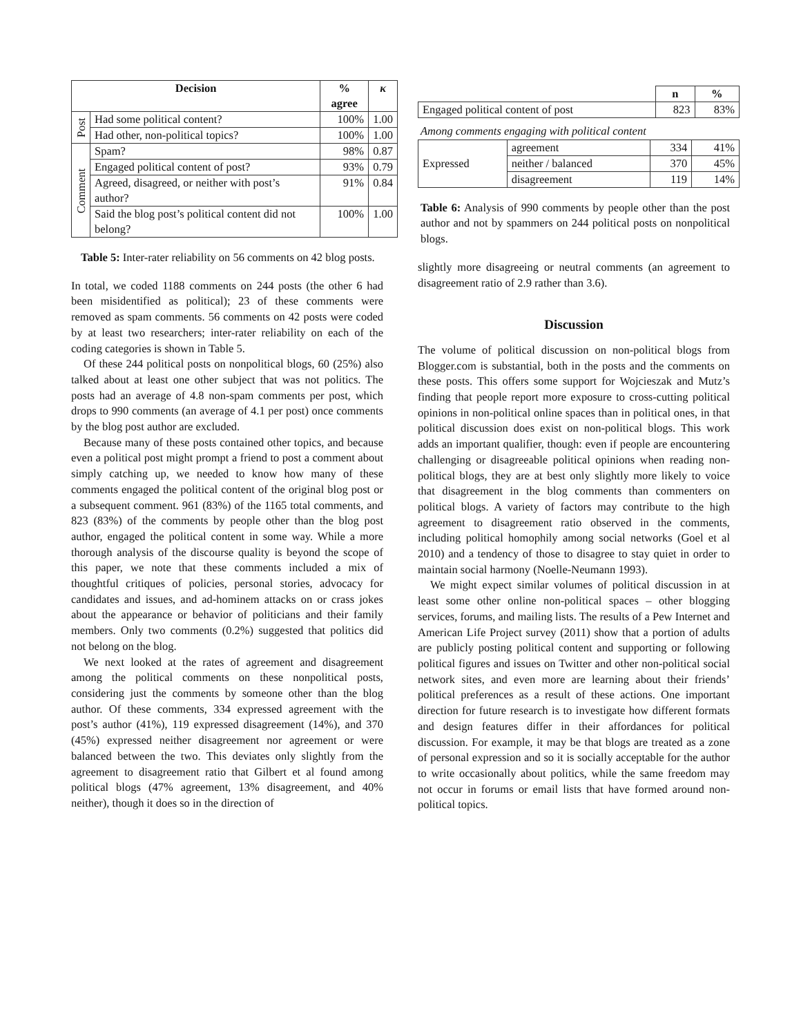| Decision | | % agree | κ |
| --- | --- | --- | --- |
| Post | Had some political content? | 100% | 1.00 |
| | Had other, non-political topics? | 100% | 1.00 |
| Comment | Spam? | 98% | 0.87 |
| | Engaged political content of post? | 93% | 0.79 |
| | Agreed, disagreed, or neither with post’s author? | 91% | 0.84 |
| | Said the blog post’s political content did not belong? | 100% | 1.00 |
Table 5: Inter-rater reliability on 56 comments on 42 blog posts.
In total, we coded 1188 comments on 244 posts (the other 6 had been misidentified as political); 23 of these comments were removed as spam comments. 56 comments on 42 posts were coded by at least two researchers; inter-rater reliability on each of the coding categories is shown in Table 5.
Of these 244 political posts on nonpolitical blogs, 60 (25%) also talked about at least one other subject that was not politics. The posts had an average of 4.8 non-spam comments per post, which drops to 990 comments (an average of 4.1 per post) once comments by the blog post author are excluded.
Because many of these posts contained other topics, and because even a political post might prompt a friend to post a comment about simply catching up, we needed to know how many of these comments engaged the political content of the original blog post or a subsequent comment. 961 (83%) of the 1165 total comments, and 823 (83%) of the comments by people other than the blog post author, engaged the political content in some way. While a more thorough analysis of the discourse quality is beyond the scope of this paper, we note that these comments included a mix of thoughtful critiques of policies, personal stories, advocacy for candidates and issues, and ad-hominem attacks on or crass jokes about the appearance or behavior of politicians and their family members. Only two comments (0.2%) suggested that politics did not belong on the blog.
We next looked at the rates of agreement and disagreement among the political comments on these nonpolitical posts, considering just the comments by someone other than the blog author. Of these comments, 334 expressed agreement with the post’s author (41%), 119 expressed disagreement (14%), and 370 (45%) expressed neither disagreement nor agreement or were balanced between the two. This deviates only slightly from the agreement to disagreement ratio that Gilbert et al found among political blogs (47% agreement, 13% disagreement, and 40% neither), though it does so in the direction of
| | n | % |
| Engaged political content of post | 823 | 83% |
Among comments engaging with political content
| Expressed | agreement | 334 | 41% |
| | neither / balanced | 370 | 45% |
| | disagreement | 119 | 14% |
Table 6: Analysis of 990 comments by people other than the post author and not by spammers on 244 political posts on nonpolitical blogs.
slightly more disagreeing or neutral comments (an agreement to disagreement ratio of 2.9 rather than 3.6).
Discussion
The volume of political discussion on non-political blogs from Blogger.com is substantial, both in the posts and the comments on these posts. This offers some support for Wojcieszak and Mutz’s finding that people report more exposure to cross-cutting political opinions in non-political online spaces than in political ones, in that political discussion does exist on non-political blogs. This work adds an important qualifier, though: even if people are encountering challenging or disagreeable political opinions when reading non-political blogs, they are at best only slightly more likely to voice that disagreement in the blog comments than commenters on political blogs. A variety of factors may contribute to the high agreement to disagreement ratio observed in the comments, including political homophily among social networks (Goel et al 2010) and a tendency of those to disagree to stay quiet in order to maintain social harmony (Noelle-Neumann 1993).
We might expect similar volumes of political discussion in at least some other online non-political spaces – other blogging services, forums, and mailing lists. The results of a Pew Internet and American Life Project survey (2011) show that a portion of adults are publicly posting political content and supporting or following political figures and issues on Twitter and other non-political social network sites, and even more are learning about their friends’ political preferences as a result of these actions. One important direction for future research is to investigate how different formats and design features differ in their affordances for political discussion. For example, it may be that blogs are treated as a zone of personal expression and so it is socially acceptable for the author to write occasionally about politics, while the same freedom may not occur in forums or email lists that have formed around non-political topics.